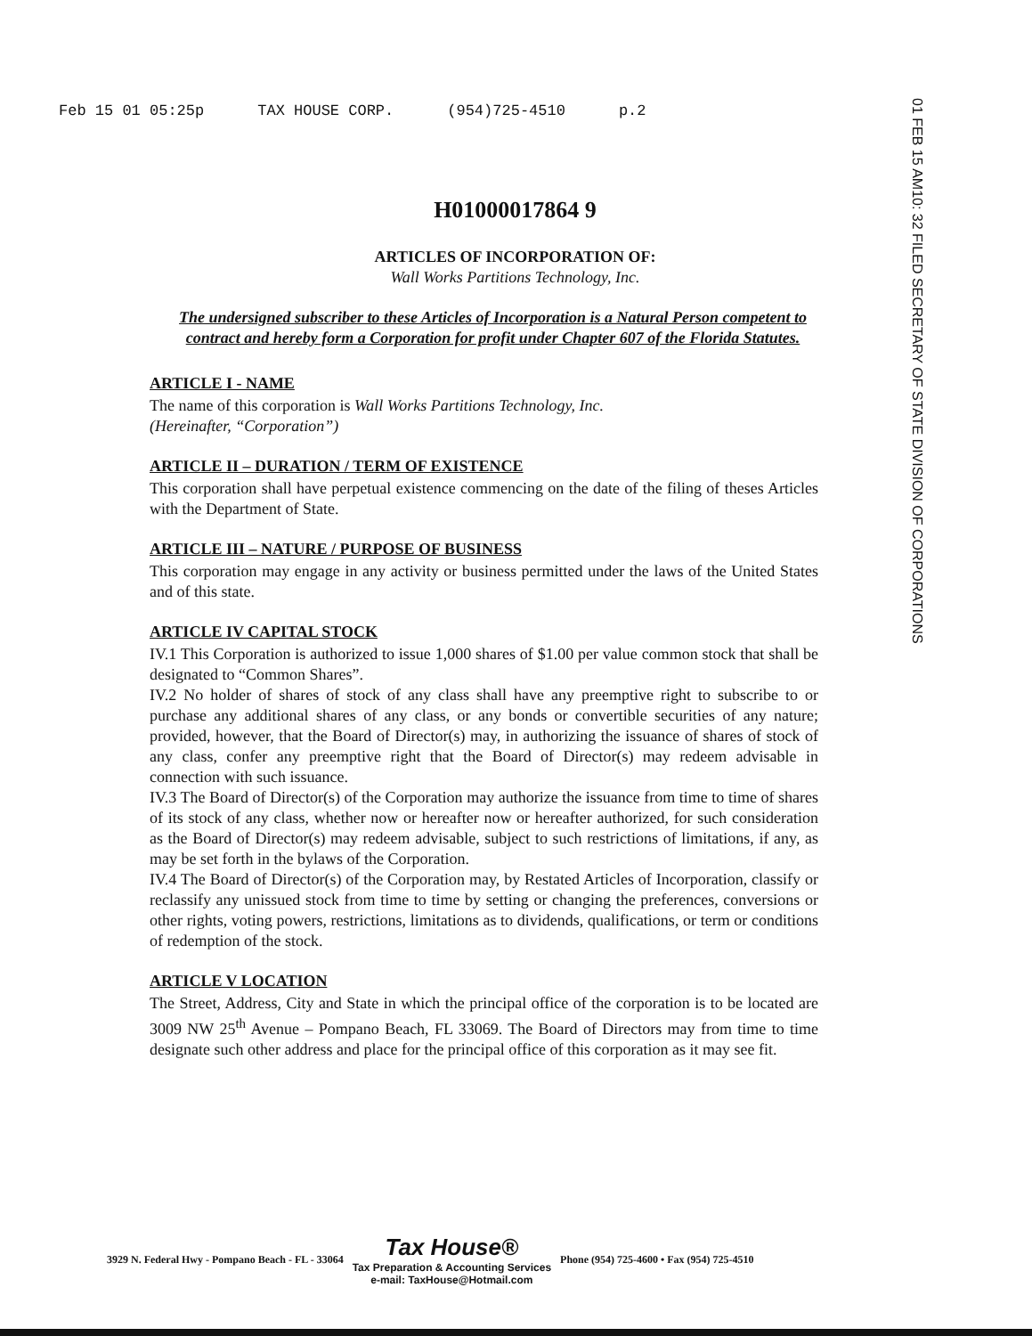Feb 15 01 05:25p TAX HOUSE CORP. (954)725-4510 p.2
01 FEB 15 AM10: 32 FILED SECRETARY OF STATE DIVISION OF CORPORATIONS
H01000017864 9
ARTICLES OF INCORPORATION OF:
Wall Works Partitions Technology, Inc.
The undersigned subscriber to these Articles of Incorporation is a Natural Person competent to contract and hereby form a Corporation for profit under Chapter 607 of the Florida Statutes.
ARTICLE I - NAME
The name of this corporation is Wall Works Partitions Technology, Inc.
(Hereinafter, “Corporation”)
ARTICLE II – DURATION / TERM OF EXISTENCE
This corporation shall have perpetual existence commencing on the date of the filing of theses Articles with the Department of State.
ARTICLE III – NATURE / PURPOSE OF BUSINESS
This corporation may engage in any activity or business permitted under the laws of the United States and of this state.
ARTICLE IV CAPITAL STOCK
IV.1 This Corporation is authorized to issue 1,000 shares of $1.00 per value common stock that shall be designated to “Common Shares”.
IV.2 No holder of shares of stock of any class shall have any preemptive right to subscribe to or purchase any additional shares of any class, or any bonds or convertible securities of any nature; provided, however, that the Board of Director(s) may, in authorizing the issuance of shares of stock of any class, confer any preemptive right that the Board of Director(s) may redeem advisable in connection with such issuance.
IV.3 The Board of Director(s) of the Corporation may authorize the issuance from time to time of shares of its stock of any class, whether now or hereafter now or hereafter authorized, for such consideration as the Board of Director(s) may redeem advisable, subject to such restrictions of limitations, if any, as may be set forth in the bylaws of the Corporation.
IV.4 The Board of Director(s) of the Corporation may, by Restated Articles of Incorporation, classify or reclassify any unissued stock from time to time by setting or changing the preferences, conversions or other rights, voting powers, restrictions, limitations as to dividends, qualifications, or term or conditions of redemption of the stock.
ARTICLE V LOCATION
The Street, Address, City and State in which the principal office of the corporation is to be located are 3009 NW 25<sup>th</sup> Avenue – Pompano Beach, FL 33069. The Board of Directors may from time to time designate such other address and place for the principal office of this corporation as it may see fit.
3929 N. Federal Hwy - Pompano Beach - FL - 33064 Tax House®
Tax Preparation & Accounting Services
e-mail: TaxHouse@Hotmail.com Phone (954) 725-4600 • Fax (954) 725-4510